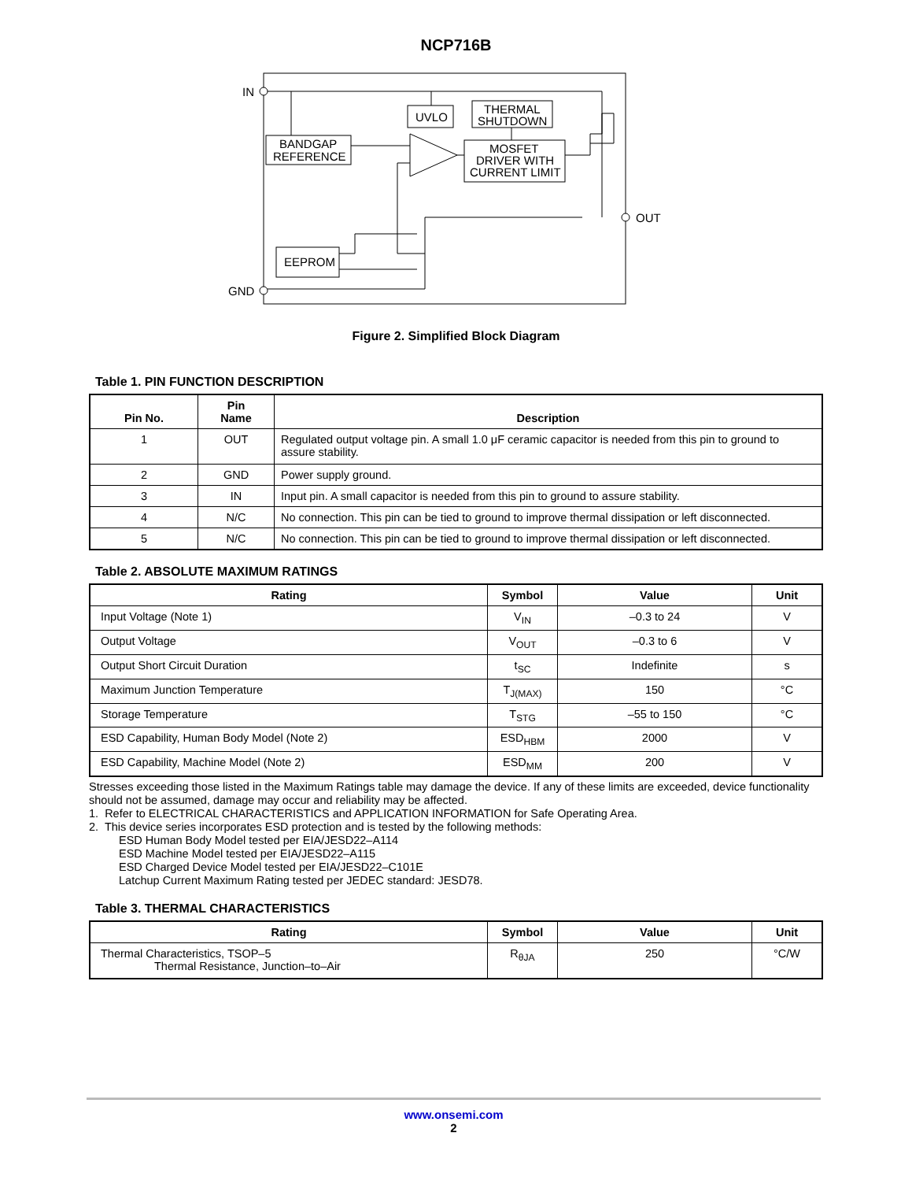NCP716B
IN
GND
OUT
UVLO
THERMAL
SHUTDOWN
BANDGAP
REFERENCE
MOSFET
DRIVER WITH
CURRENT LIMIT
EEPROM
Figure 2. Simplified Block Diagram
Table 1. PIN FUNCTION DESCRIPTION
| Pin No. | Pin Name | Description |
| --- | --- | --- |
| 1 | OUT | Regulated output voltage pin. A small 1.0 μF ceramic capacitor is needed from this pin to ground to assure stability. |
| 2 | GND | Power supply ground. |
| 3 | IN | Input pin. A small capacitor is needed from this pin to ground to assure stability. |
| 4 | N/C | No connection. This pin can be tied to ground to improve thermal dissipation or left disconnected. |
| 5 | N/C | No connection. This pin can be tied to ground to improve thermal dissipation or left disconnected. |
Table 2. ABSOLUTE MAXIMUM RATINGS
| Rating | Symbol | Value | Unit |
| --- | --- | --- | --- |
| Input Voltage (Note 1) | V<sub>IN</sub> | –0.3 to 24 | V |
| Output Voltage | V<sub>OUT</sub> | –0.3 to 6 | V |
| Output Short Circuit Duration | t<sub>SC</sub> | Indefinite | s |
| Maximum Junction Temperature | T<sub>J(MAX)</sub> | 150 | °C |
| Storage Temperature | T<sub>STG</sub> | –55 to 150 | °C |
| ESD Capability, Human Body Model (Note 2) | ESD<sub>HBM</sub> | 2000 | V |
| ESD Capability, Machine Model (Note 2) | ESD<sub>MM</sub> | 200 | V |
Stresses exceeding those listed in the Maximum Ratings table may damage the device. If any of these limits are exceeded, device functionality should not be assumed, damage may occur and reliability may be affected.
1. Refer to ELECTRICAL CHARACTERISTICS and APPLICATION INFORMATION for Safe Operating Area.
2. This device series incorporates ESD protection and is tested by the following methods:
ESD Human Body Model tested per EIA/JESD22–A114
ESD Machine Model tested per EIA/JESD22–A115
ESD Charged Device Model tested per EIA/JESD22–C101E
Latchup Current Maximum Rating tested per JEDEC standard: JESD78.
Table 3. THERMAL CHARACTERISTICS
| Rating | Symbol | Value | Unit |
| --- | --- | --- | --- |
| Thermal Characteristics, TSOP–5 Thermal Resistance, Junction–to–Air | R<sub>θJA</sub> | 250 | °C/W |
www.onsemi.com
2